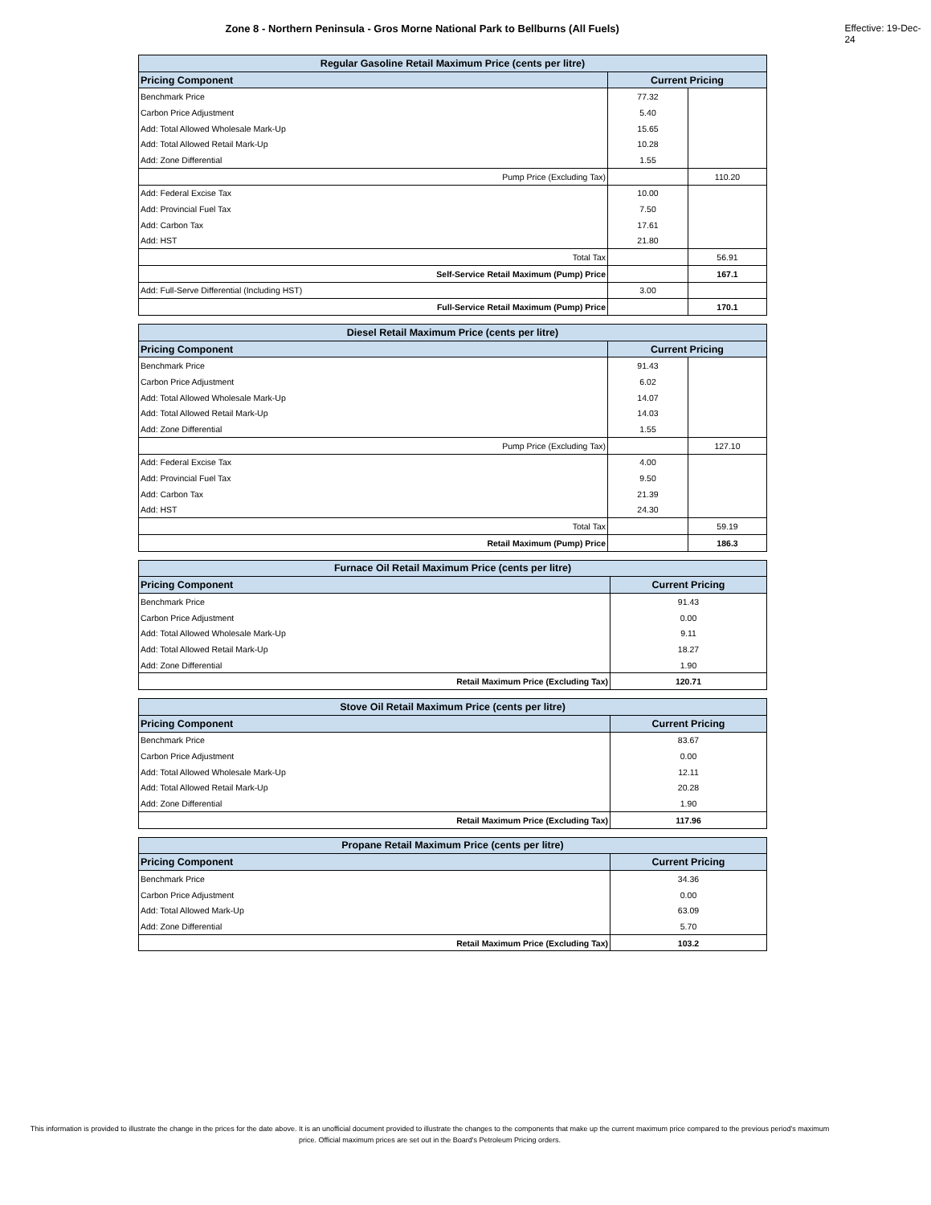Zone 8 - Northern Peninsula - Gros Morne National Park to Bellburns (All Fuels) Effective: 19-Dec-24
| Regular Gasoline Retail Maximum Price (cents per litre) | | |
| --- | --- | --- |
| Pricing Component | Current Pricing | |
| Benchmark Price | 77.32 | |
| Carbon Price Adjustment | 5.40 | |
| Add: Total Allowed Wholesale Mark-Up | 15.65 | |
| Add: Total Allowed Retail Mark-Up | 10.28 | |
| Add: Zone Differential | 1.55 | |
| Pump Price (Excluding Tax) | | 110.20 |
| Add: Federal Excise Tax | 10.00 | |
| Add: Provincial Fuel Tax | 7.50 | |
| Add: Carbon Tax | 17.61 | |
| Add: HST | 21.80 | |
| Total Tax | | 56.91 |
| Self-Service Retail Maximum (Pump) Price | | 167.1 |
| Add: Full-Serve Differential (Including HST) | 3.00 | |
| Full-Service Retail Maximum (Pump) Price | | 170.1 |
| Diesel Retail Maximum Price (cents per litre) | | |
| --- | --- | --- |
| Pricing Component | Current Pricing | |
| Benchmark Price | 91.43 | |
| Carbon Price Adjustment | 6.02 | |
| Add: Total Allowed Wholesale Mark-Up | 14.07 | |
| Add: Total Allowed Retail Mark-Up | 14.03 | |
| Add: Zone Differential | 1.55 | |
| Pump Price (Excluding Tax) | | 127.10 |
| Add: Federal Excise Tax | 4.00 | |
| Add: Provincial Fuel Tax | 9.50 | |
| Add: Carbon Tax | 21.39 | |
| Add: HST | 24.30 | |
| Total Tax | | 59.19 |
| Retail Maximum (Pump) Price | | 186.3 |
| Furnace Oil Retail Maximum Price (cents per litre) | |
| --- | --- |
| Pricing Component | Current Pricing |
| Benchmark Price | 91.43 |
| Carbon Price Adjustment | 0.00 |
| Add: Total Allowed Wholesale Mark-Up | 9.11 |
| Add: Total Allowed Retail Mark-Up | 18.27 |
| Add: Zone Differential | 1.90 |
| Retail Maximum Price (Excluding Tax) | 120.71 |
| Stove Oil Retail Maximum Price (cents per litre) | |
| --- | --- |
| Pricing Component | Current Pricing |
| Benchmark Price | 83.67 |
| Carbon Price Adjustment | 0.00 |
| Add: Total Allowed Wholesale Mark-Up | 12.11 |
| Add: Total Allowed Retail Mark-Up | 20.28 |
| Add: Zone Differential | 1.90 |
| Retail Maximum Price (Excluding Tax) | 117.96 |
| Propane Retail Maximum Price (cents per litre) | |
| --- | --- |
| Pricing Component | Current Pricing |
| Benchmark Price | 34.36 |
| Carbon Price Adjustment | 0.00 |
| Add: Total Allowed Mark-Up | 63.09 |
| Add: Zone Differential | 5.70 |
| Retail Maximum Price (Excluding Tax) | 103.2 |
This information is provided to illustrate the change in the prices for the date above. It is an unofficial document provided to illustrate the changes to the components that make up the current maximum price compared to the previous period's maximum price. Official maximum prices are set out in the Board's Petroleum Pricing orders.